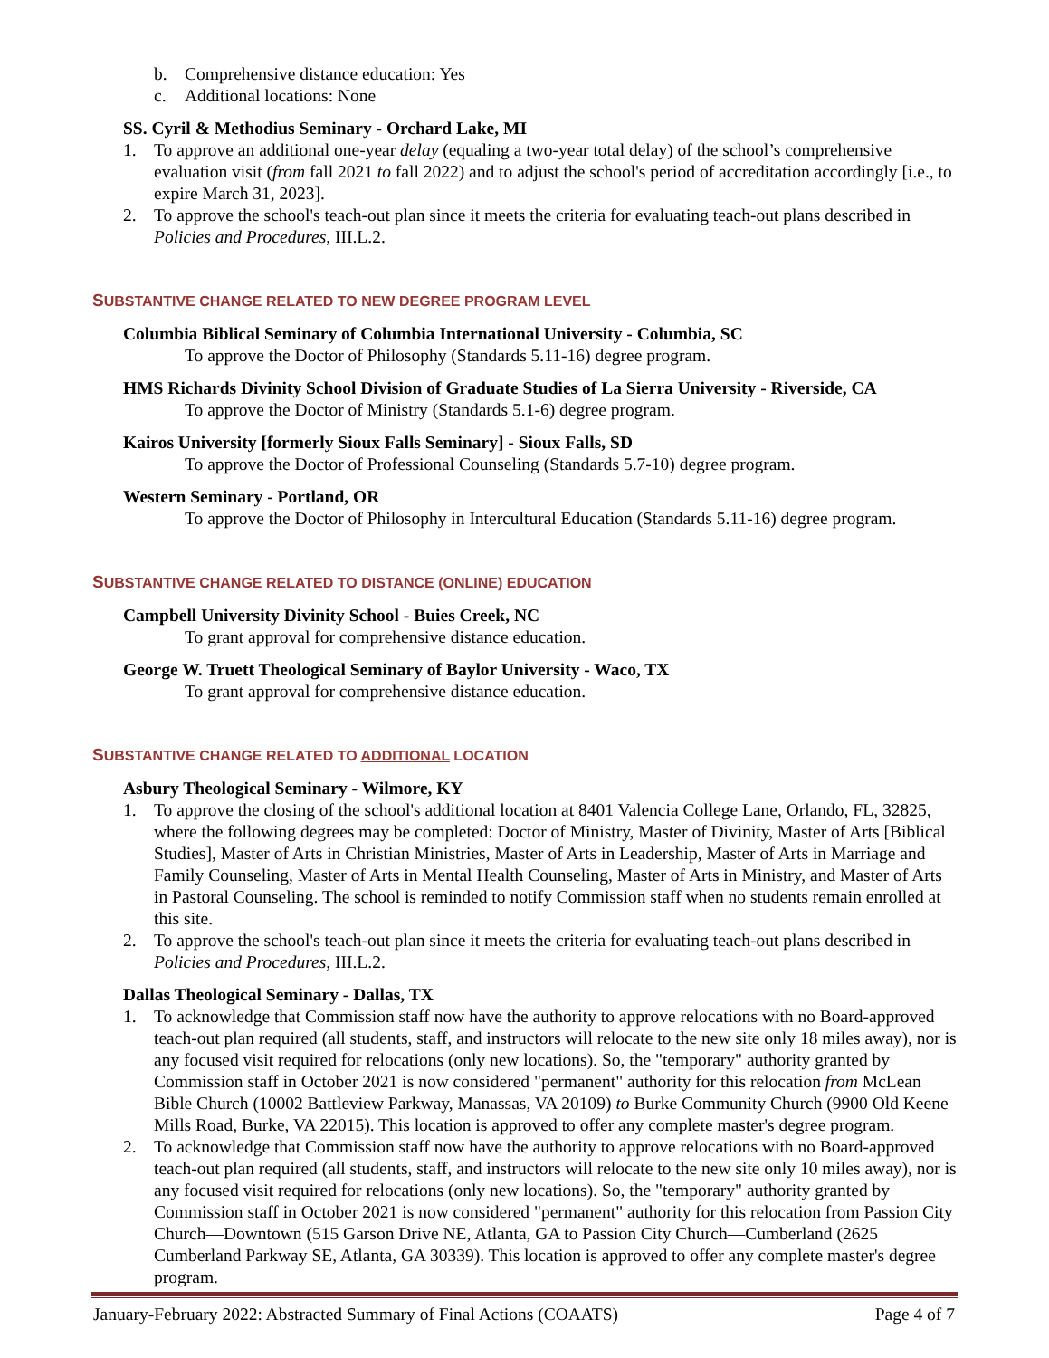b. Comprehensive distance education: Yes
c. Additional locations: None
SS. Cyril & Methodius Seminary - Orchard Lake, MI
1. To approve an additional one-year delay (equaling a two-year total delay) of the school’s comprehensive evaluation visit (from fall 2021 to fall 2022) and to adjust the school's period of accreditation accordingly [i.e., to expire March 31, 2023].
2. To approve the school's teach-out plan since it meets the criteria for evaluating teach-out plans described in Policies and Procedures, III.L.2.
SUBSTANTIVE CHANGE RELATED TO NEW DEGREE PROGRAM LEVEL
Columbia Biblical Seminary of Columbia International University - Columbia, SC
To approve the Doctor of Philosophy (Standards 5.11-16) degree program.
HMS Richards Divinity School Division of Graduate Studies of La Sierra University - Riverside, CA
To approve the Doctor of Ministry (Standards 5.1-6) degree program.
Kairos University [formerly Sioux Falls Seminary] - Sioux Falls, SD
To approve the Doctor of Professional Counseling (Standards 5.7-10) degree program.
Western Seminary - Portland, OR
To approve the Doctor of Philosophy in Intercultural Education (Standards 5.11-16) degree program.
SUBSTANTIVE CHANGE RELATED TO DISTANCE (ONLINE) EDUCATION
Campbell University Divinity School - Buies Creek, NC
To grant approval for comprehensive distance education.
George W. Truett Theological Seminary of Baylor University - Waco, TX
To grant approval for comprehensive distance education.
SUBSTANTIVE CHANGE RELATED TO ADDITIONAL LOCATION
Asbury Theological Seminary - Wilmore, KY
1. To approve the closing of the school's additional location at 8401 Valencia College Lane, Orlando, FL, 32825, where the following degrees may be completed: Doctor of Ministry, Master of Divinity, Master of Arts [Biblical Studies], Master of Arts in Christian Ministries, Master of Arts in Leadership, Master of Arts in Marriage and Family Counseling, Master of Arts in Mental Health Counseling, Master of Arts in Ministry, and Master of Arts in Pastoral Counseling. The school is reminded to notify Commission staff when no students remain enrolled at this site.
2. To approve the school's teach-out plan since it meets the criteria for evaluating teach-out plans described in Policies and Procedures, III.L.2.
Dallas Theological Seminary - Dallas, TX
1. To acknowledge that Commission staff now have the authority to approve relocations with no Board-approved teach-out plan required (all students, staff, and instructors will relocate to the new site only 18 miles away), nor is any focused visit required for relocations (only new locations). So, the "temporary" authority granted by Commission staff in October 2021 is now considered "permanent" authority for this relocation from McLean Bible Church (10002 Battleview Parkway, Manassas, VA 20109) to Burke Community Church (9900 Old Keene Mills Road, Burke, VA 22015). This location is approved to offer any complete master's degree program.
2. To acknowledge that Commission staff now have the authority to approve relocations with no Board-approved teach-out plan required (all students, staff, and instructors will relocate to the new site only 10 miles away), nor is any focused visit required for relocations (only new locations). So, the "temporary" authority granted by Commission staff in October 2021 is now considered "permanent" authority for this relocation from Passion City Church—Downtown (515 Garson Drive NE, Atlanta, GA to Passion City Church—Cumberland (2625 Cumberland Parkway SE, Atlanta, GA 30339). This location is approved to offer any complete master's degree program.
January-February 2022: Abstracted Summary of Final Actions (COAATS) Page 4 of 7